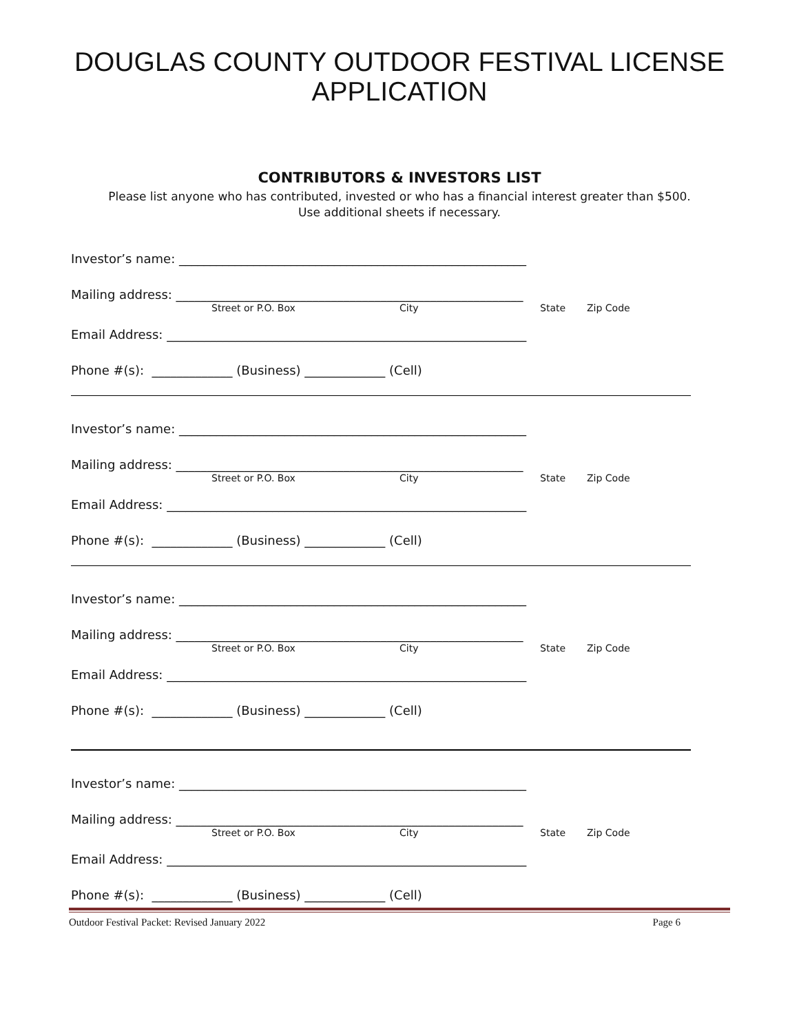DOUGLAS COUNTY OUTDOOR FESTIVAL LICENSE
APPLICATION
CONTRIBUTORS & INVESTORS LIST
Please list anyone who has contributed, invested or who has a financial interest greater than $500.
Use additional sheets if necessary.
Investor’s name: ________________________________________________________
Mailing address: ________________________________________________________
Street or P.O. Box City State Zip Code
Email Address: __________________________________________________________
Phone #(s): _____________ (Business) _____________ (Cell)
Investor’s name: ________________________________________________________
Mailing address: ________________________________________________________
Street or P.O. Box City State Zip Code
Email Address: __________________________________________________________
Phone #(s): _____________ (Business) _____________ (Cell)
Investor’s name: ________________________________________________________
Mailing address: ________________________________________________________
Street or P.O. Box City State Zip Code
Email Address: __________________________________________________________
Phone #(s): _____________ (Business) _____________ (Cell)
Investor’s name: ________________________________________________________
Mailing address: ________________________________________________________
Street or P.O. Box City State Zip Code
Email Address: __________________________________________________________
Phone #(s): _____________ (Business) _____________ (Cell)
Outdoor Festival Packet: Revised January 2022 Page 6